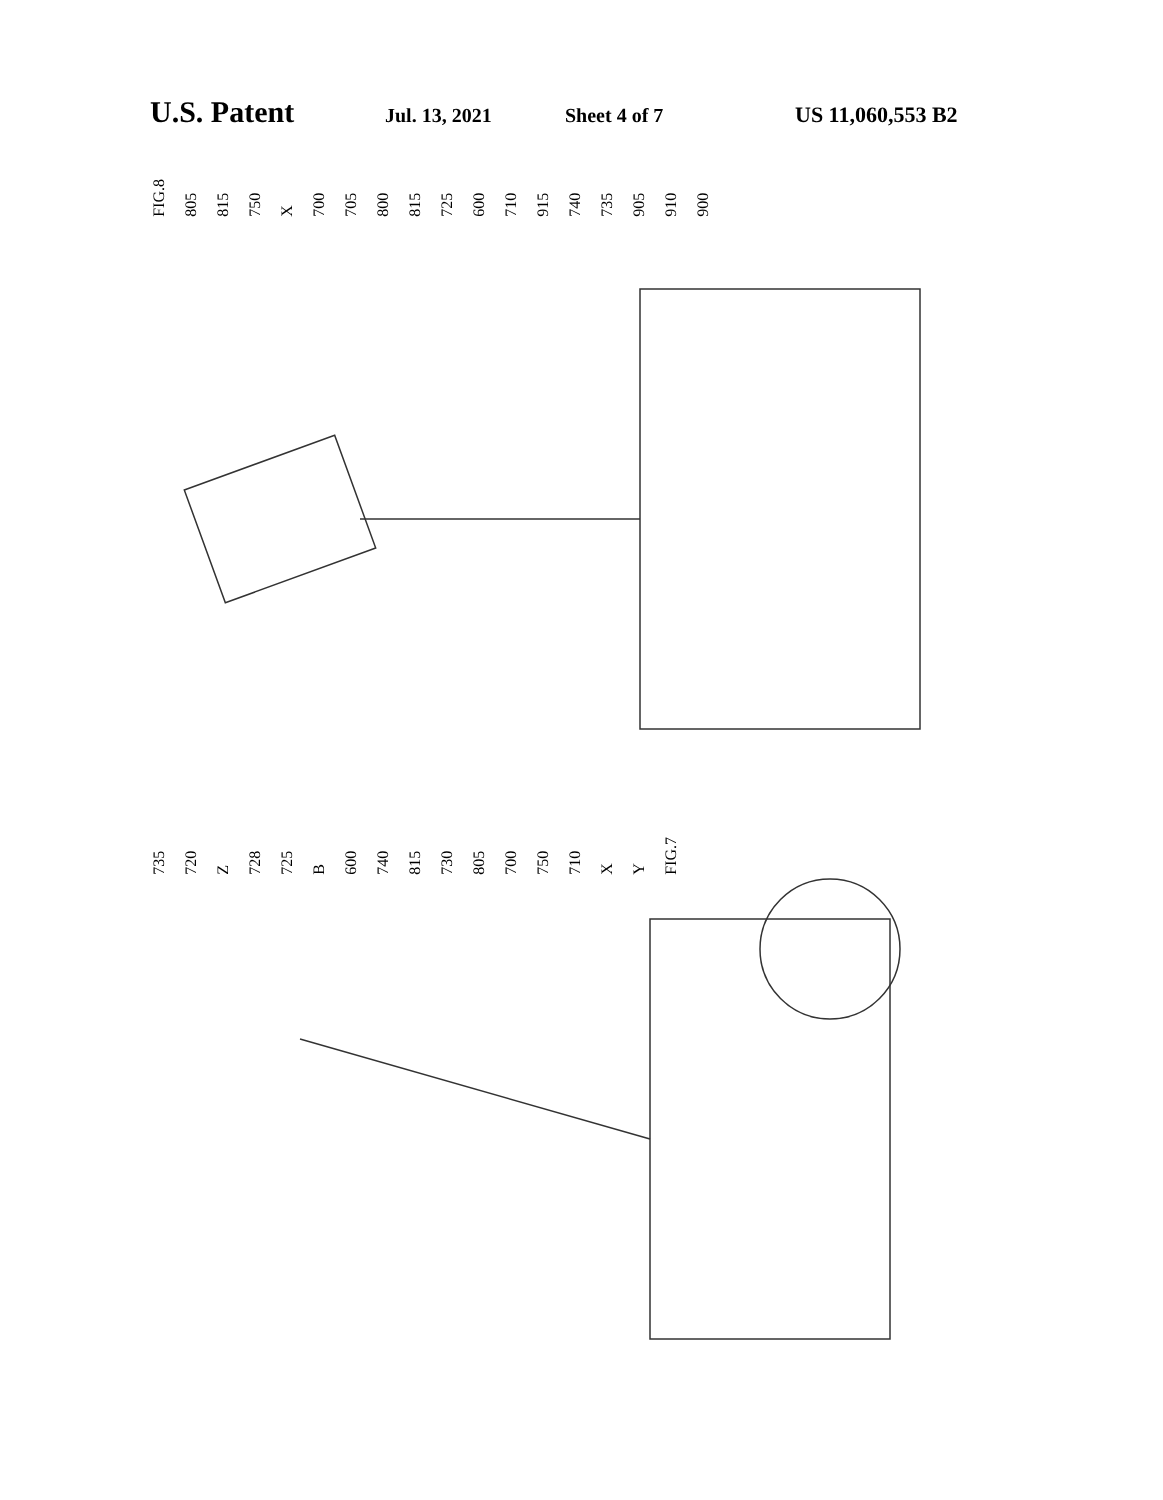U.S. Patent Jul. 13, 2021 Sheet 4 of 7 US 11,060,553 B2
FIG.8 805 815 750 X 700 705 800 815 725 600 710 915 740 735 905 910 900
735 720 Z 728 725 B 600 740 815 730 805 700 750 710 X Y FIG.7